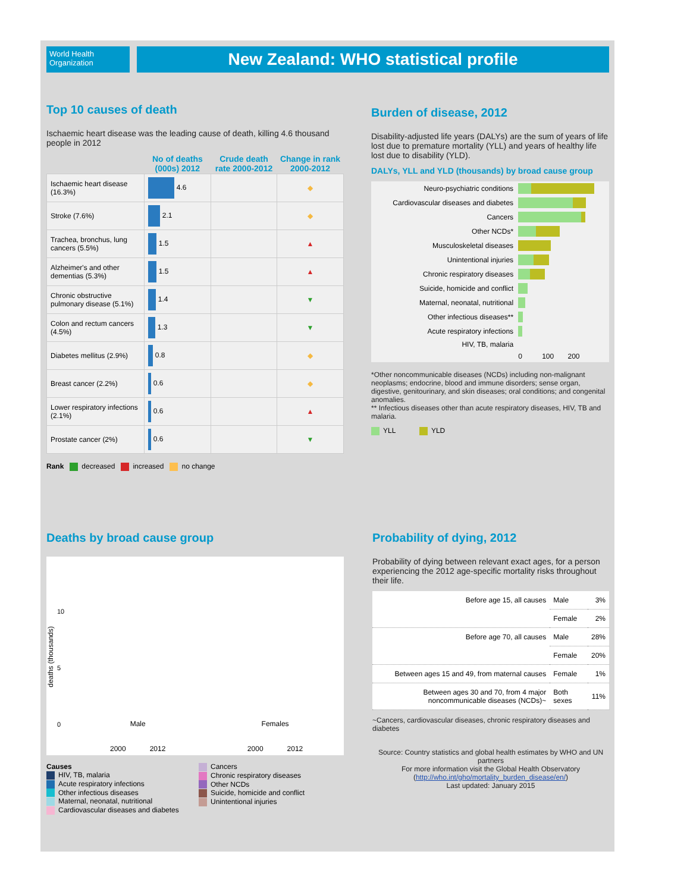World Health Organization
New Zealand: WHO statistical profile
Top 10 causes of death
Ischaemic heart disease was the leading cause of death, killing 4.6 thousand people in 2012
| | No of deaths (000s) 2012 | Crude death rate 2000-2012 | Change in rank 2000-2012 |
| --- | --- | --- | --- |
| Ischaemic heart disease (16.3%) | 4.6 | | ◆ |
| Stroke (7.6%) | 2.1 | | ◆ |
| Trachea, bronchus, lung cancers (5.5%) | 1.5 | | ▲ |
| Alzheimer's and other dementias (5.3%) | 1.5 | | ▲ |
| Chronic obstructive pulmonary disease (5.1%) | 1.4 | | ▼ |
| Colon and rectum cancers (4.5%) | 1.3 | | ▼ |
| Diabetes mellitus (2.9%) | 0.8 | | ◆ |
| Breast cancer (2.2%) | 0.6 | | ◆ |
| Lower respiratory infections (2.1%) | 0.6 | | ▲ |
| Prostate cancer (2%) | 0.6 | | ▼ |
Rank decreased increased no change
Burden of disease, 2012
Disability-adjusted life years (DALYs) are the sum of years of life lost due to premature mortality (YLL) and years of healthy life lost due to disability (YLD).
DALYs, YLL and YLD (thousands) by broad cause group
| Neuro-psychiatric conditions | |
| Cardiovascular diseases and diabetes | |
| Cancers | |
| Other NCDs* | |
| Musculoskeletal diseases | |
| Unintentional injuries | |
| Chronic respiratory diseases | |
| Suicide, homicide and conflict | |
| Maternal, neonatal, nutritional | |
| Other infectious diseases** | |
| Acute respiratory infections | |
| HIV, TB, malaria | |
| | 0 100 200 |
*Other noncommunicable diseases (NCDs) including non-malignant neoplasms; endocrine, blood and immune disorders; sense organ, digestive, genitourinary, and skin diseases; oral conditions; and congenital anomalies.
** Infectious diseases other than acute respiratory diseases, HIV, TB and malaria.
YLL YLD
Deaths by broad cause group
deaths (thousands)
10
5
0
Male
2000 2012
Females
2000 2012
Causes
HIV, TB, malaria
Acute respiratory infections
Other infectious diseases
Maternal, neonatal, nutritional
Cardiovascular diseases and diabetes
Cancers
Chronic respiratory diseases
Other NCDs
Suicide, homicide and conflict
Unintentional injuries
Probability of dying, 2012
Probability of dying between relevant exact ages, for a person experiencing the 2012 age-specific mortality risks throughout their life.
| Before age 15, all causes | Male | 3% |
| | Female | 2% |
| Before age 70, all causes | Male | 28% |
| | Female | 20% |
| Between ages 15 and 49, from maternal causes | Female | 1% |
| Between ages 30 and 70, from 4 major noncommunicable diseases (NCDs)~ | Both sexes | 11% |
~Cancers, cardiovascular diseases, chronic respiratory diseases and diabetes
Source: Country statistics and global health estimates by WHO and UN partners
For more information visit the Global Health Observatory
(http://who.int/gho/mortality_burden_disease/en/)
Last updated: January 2015